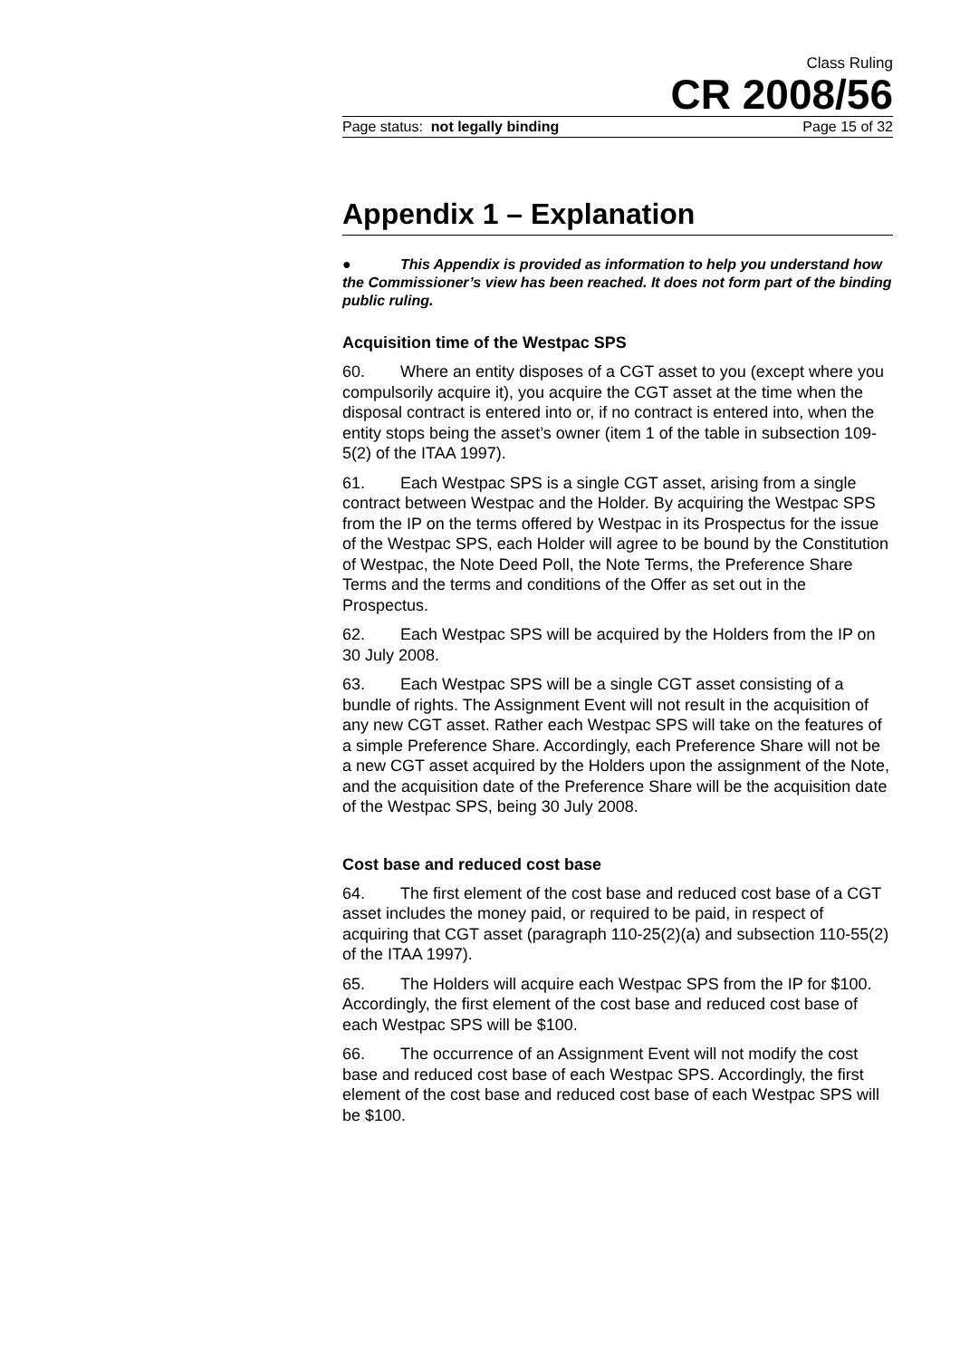Class Ruling
CR 2008/56
Page status: not legally binding Page 15 of 32
Appendix 1 – Explanation
● This Appendix is provided as information to help you understand how the Commissioner’s view has been reached. It does not form part of the binding public ruling.
Acquisition time of the Westpac SPS
60. Where an entity disposes of a CGT asset to you (except where you compulsorily acquire it), you acquire the CGT asset at the time when the disposal contract is entered into or, if no contract is entered into, when the entity stops being the asset’s owner (item 1 of the table in subsection 109-5(2) of the ITAA 1997).
61. Each Westpac SPS is a single CGT asset, arising from a single contract between Westpac and the Holder. By acquiring the Westpac SPS from the IP on the terms offered by Westpac in its Prospectus for the issue of the Westpac SPS, each Holder will agree to be bound by the Constitution of Westpac, the Note Deed Poll, the Note Terms, the Preference Share Terms and the terms and conditions of the Offer as set out in the Prospectus.
62. Each Westpac SPS will be acquired by the Holders from the IP on 30 July 2008.
63. Each Westpac SPS will be a single CGT asset consisting of a bundle of rights. The Assignment Event will not result in the acquisition of any new CGT asset. Rather each Westpac SPS will take on the features of a simple Preference Share. Accordingly, each Preference Share will not be a new CGT asset acquired by the Holders upon the assignment of the Note, and the acquisition date of the Preference Share will be the acquisition date of the Westpac SPS, being 30 July 2008.
Cost base and reduced cost base
64. The first element of the cost base and reduced cost base of a CGT asset includes the money paid, or required to be paid, in respect of acquiring that CGT asset (paragraph 110-25(2)(a) and subsection 110-55(2) of the ITAA 1997).
65. The Holders will acquire each Westpac SPS from the IP for $100. Accordingly, the first element of the cost base and reduced cost base of each Westpac SPS will be $100.
66. The occurrence of an Assignment Event will not modify the cost base and reduced cost base of each Westpac SPS. Accordingly, the first element of the cost base and reduced cost base of each Westpac SPS will be $100.